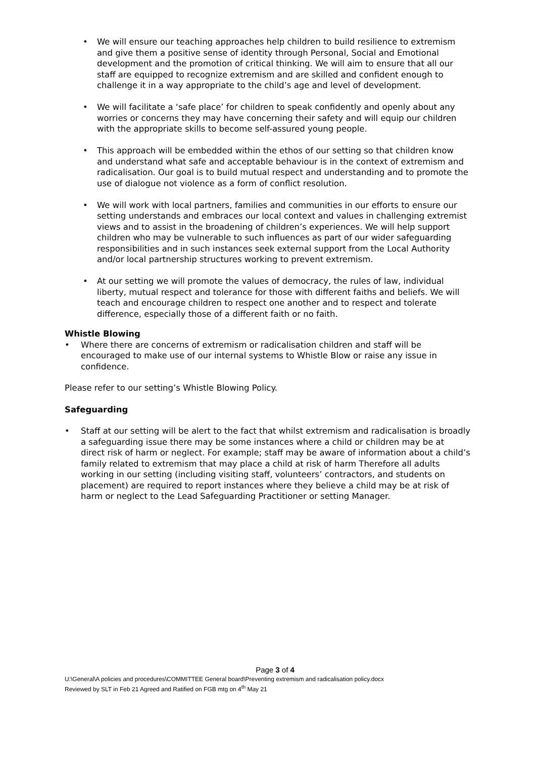• We will ensure our teaching approaches help children to build resilience to extremism and give them a positive sense of identity through Personal, Social and Emotional development and the promotion of critical thinking. We will aim to ensure that all our staff are equipped to recognize extremism and are skilled and confident enough to challenge it in a way appropriate to the child’s age and level of development.
• We will facilitate a ‘safe place’ for children to speak confidently and openly about any worries or concerns they may have concerning their safety and will equip our children with the appropriate skills to become self-assured young people.
• This approach will be embedded within the ethos of our setting so that children know and understand what safe and acceptable behaviour is in the context of extremism and radicalisation. Our goal is to build mutual respect and understanding and to promote the use of dialogue not violence as a form of conflict resolution.
• We will work with local partners, families and communities in our efforts to ensure our setting understands and embraces our local context and values in challenging extremist views and to assist in the broadening of children’s experiences. We will help support children who may be vulnerable to such influences as part of our wider safeguarding responsibilities and in such instances seek external support from the Local Authority and/or local partnership structures working to prevent extremism.
• At our setting we will promote the values of democracy, the rules of law, individual liberty, mutual respect and tolerance for those with different faiths and beliefs. We will teach and encourage children to respect one another and to respect and tolerate difference, especially those of a different faith or no faith.
Whistle Blowing
• Where there are concerns of extremism or radicalisation children and staff will be encouraged to make use of our internal systems to Whistle Blow or raise any issue in confidence.
Please refer to our setting’s Whistle Blowing Policy.
Safeguarding
• Staff at our setting will be alert to the fact that whilst extremism and radicalisation is broadly a safeguarding issue there may be some instances where a child or children may be at direct risk of harm or neglect. For example; staff may be aware of information about a child’s family related to extremism that may place a child at risk of harm Therefore all adults working in our setting (including visiting staff, volunteers’ contractors, and students on placement) are required to report instances where they believe a child may be at risk of harm or neglect to the Lead Safeguarding Practitioner or setting Manager.
Page 3 of 4
U:\General\A policies and procedures\COMMITTEE General board\Preventing extremism and radicalisation policy.docx
Reviewed by SLT in Feb 21 Agreed and Ratified on FGB mtg on 4<sup>th</sup> May 21